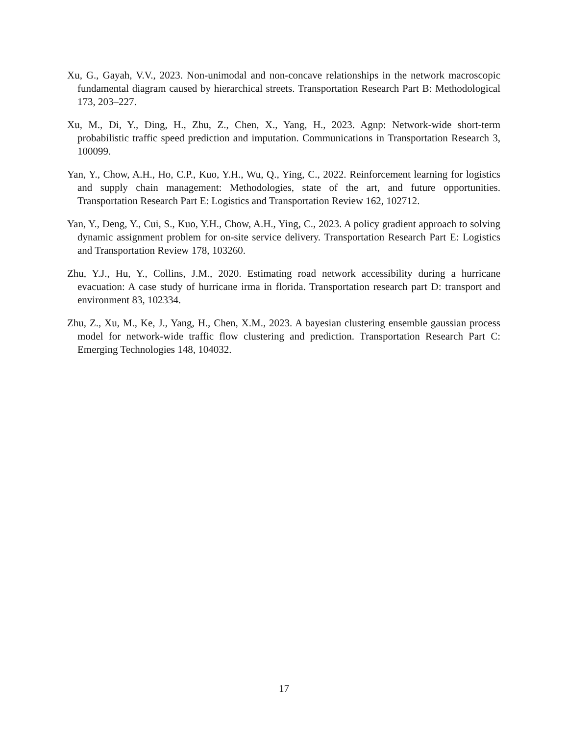Xu, G., Gayah, V.V., 2023. Non-unimodal and non-concave relationships in the network macroscopic fundamental diagram caused by hierarchical streets. Transportation Research Part B: Methodological 173, 203–227.
Xu, M., Di, Y., Ding, H., Zhu, Z., Chen, X., Yang, H., 2023. Agnp: Network-wide short-term probabilistic traffic speed prediction and imputation. Communications in Transportation Research 3, 100099.
Yan, Y., Chow, A.H., Ho, C.P., Kuo, Y.H., Wu, Q., Ying, C., 2022. Reinforcement learning for logistics and supply chain management: Methodologies, state of the art, and future opportunities. Transportation Research Part E: Logistics and Transportation Review 162, 102712.
Yan, Y., Deng, Y., Cui, S., Kuo, Y.H., Chow, A.H., Ying, C., 2023. A policy gradient approach to solving dynamic assignment problem for on-site service delivery. Transportation Research Part E: Logistics and Transportation Review 178, 103260.
Zhu, Y.J., Hu, Y., Collins, J.M., 2020. Estimating road network accessibility during a hurricane evacuation: A case study of hurricane irma in florida. Transportation research part D: transport and environment 83, 102334.
Zhu, Z., Xu, M., Ke, J., Yang, H., Chen, X.M., 2023. A bayesian clustering ensemble gaussian process model for network-wide traffic flow clustering and prediction. Transportation Research Part C: Emerging Technologies 148, 104032.
17